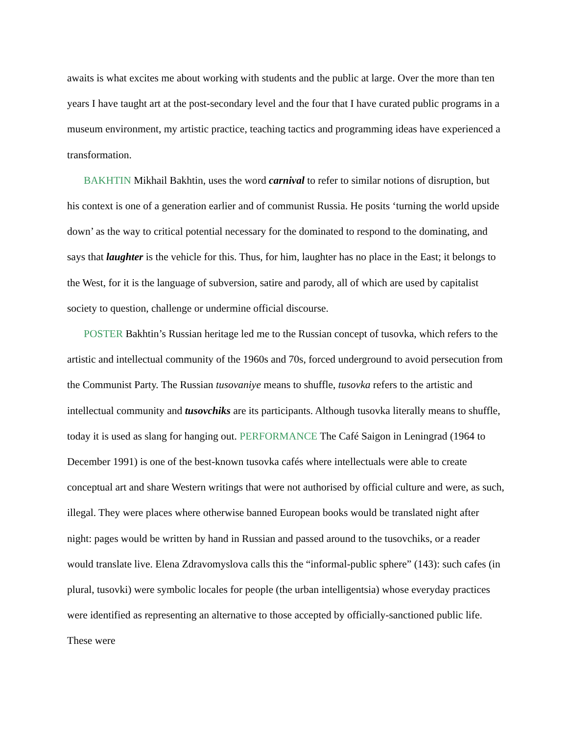awaits is what excites me about working with students and the public at large. Over the more than ten years I have taught art at the post-secondary level and the four that I have curated public programs in a museum environment, my artistic practice, teaching tactics and programming ideas have experienced a transformation.
BAKHTIN Mikhail Bakhtin, uses the word carnival to refer to similar notions of disruption, but his context is one of a generation earlier and of communist Russia. He posits ‘turning the world upside down’ as the way to critical potential necessary for the dominated to respond to the dominating, and says that laughter is the vehicle for this. Thus, for him, laughter has no place in the East; it belongs to the West, for it is the language of subversion, satire and parody, all of which are used by capitalist society to question, challenge or undermine official discourse.
POSTER Bakhtin’s Russian heritage led me to the Russian concept of tusovka, which refers to the artistic and intellectual community of the 1960s and 70s, forced underground to avoid persecution from the Communist Party. The Russian tusovaniye means to shuffle, tusovka refers to the artistic and intellectual community and tusovchiks are its participants. Although tusovka literally means to shuffle, today it is used as slang for hanging out. PERFORMANCE The Café Saigon in Leningrad (1964 to December 1991) is one of the best-known tusovka cafés where intellectuals were able to create conceptual art and share Western writings that were not authorised by official culture and were, as such, illegal. They were places where otherwise banned European books would be translated night after night: pages would be written by hand in Russian and passed around to the tusovchiks, or a reader would translate live. Elena Zdravomyslova calls this the “informal-public sphere” (143): such cafes (in plural, tusovki) were symbolic locales for people (the urban intelligentsia) whose everyday practices were identified as representing an alternative to those accepted by officially-sanctioned public life. These were